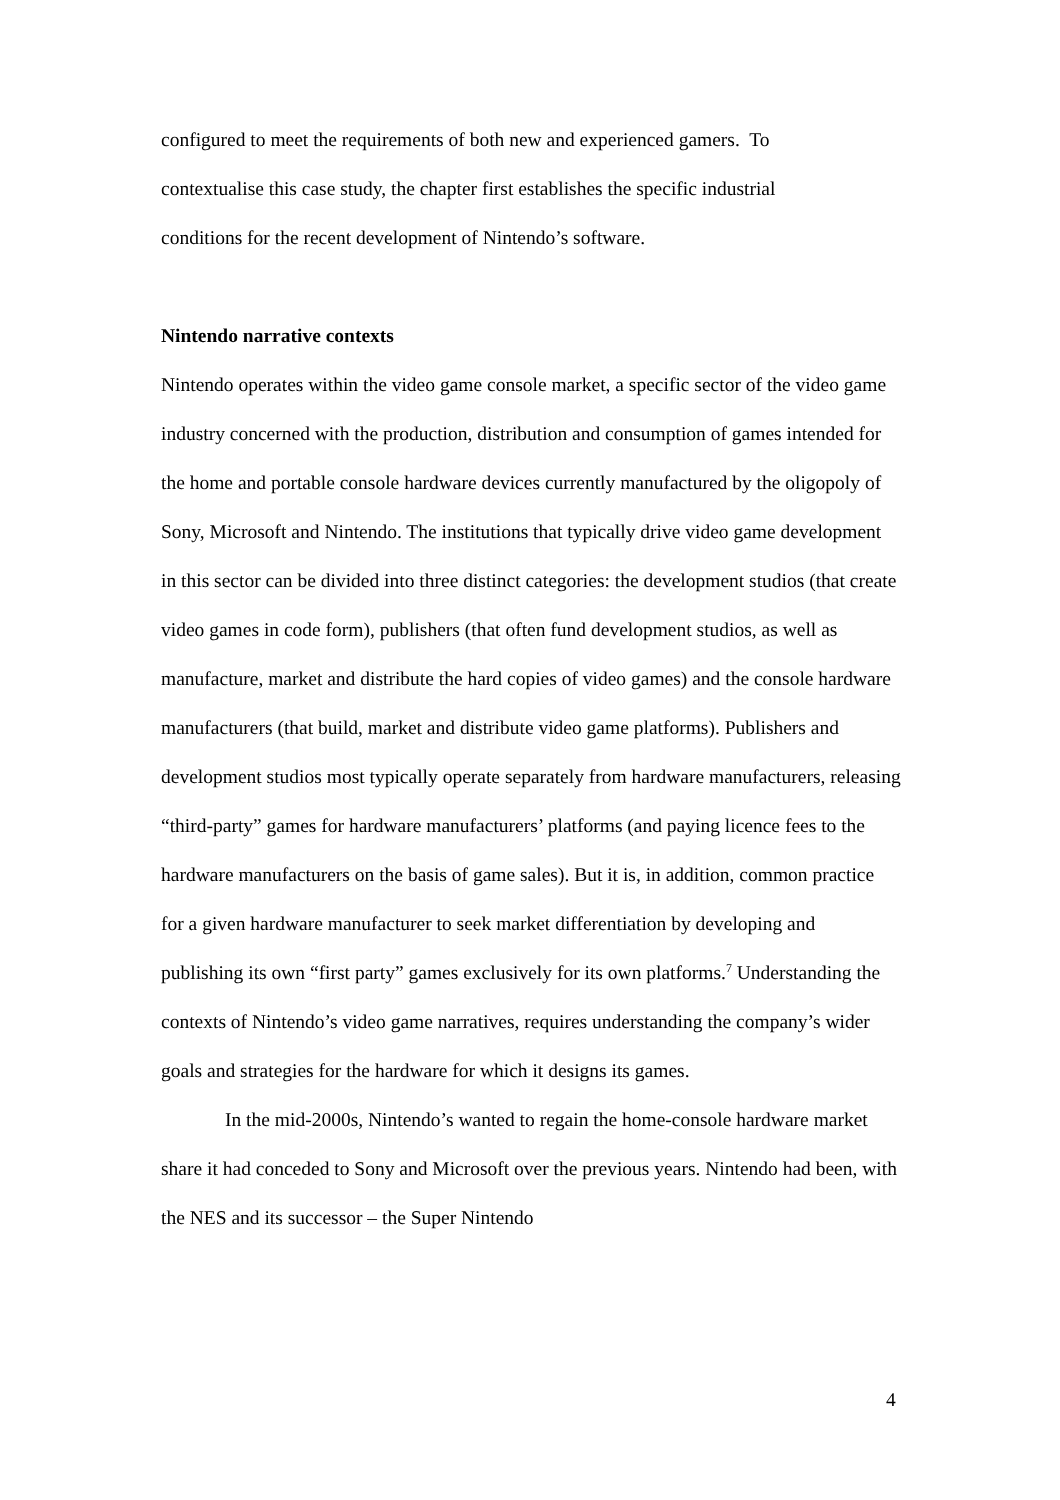configured to meet the requirements of both new and experienced gamers. To
contextualise this case study, the chapter first establishes the specific industrial
conditions for the recent development of Nintendo’s software.
Nintendo narrative contexts
Nintendo operates within the video game console market, a specific sector of the video game industry concerned with the production, distribution and consumption of games intended for the home and portable console hardware devices currently manufactured by the oligopoly of Sony, Microsoft and Nintendo. The institutions that typically drive video game development in this sector can be divided into three distinct categories: the development studios (that create video games in code form), publishers (that often fund development studios, as well as manufacture, market and distribute the hard copies of video games) and the console hardware manufacturers (that build, market and distribute video game platforms). Publishers and development studios most typically operate separately from hardware manufacturers, releasing “third-party” games for hardware manufacturers’ platforms (and paying licence fees to the hardware manufacturers on the basis of game sales). But it is, in addition, common practice for a given hardware manufacturer to seek market differentiation by developing and publishing its own “first party” games exclusively for its own platforms.<sup>7</sup> Understanding the contexts of Nintendo’s video game narratives, requires understanding the company’s wider goals and strategies for the hardware for which it designs its games.
In the mid-2000s, Nintendo’s wanted to regain the home-console hardware market share it had conceded to Sony and Microsoft over the previous years. Nintendo had been, with the NES and its successor – the Super Nintendo
4